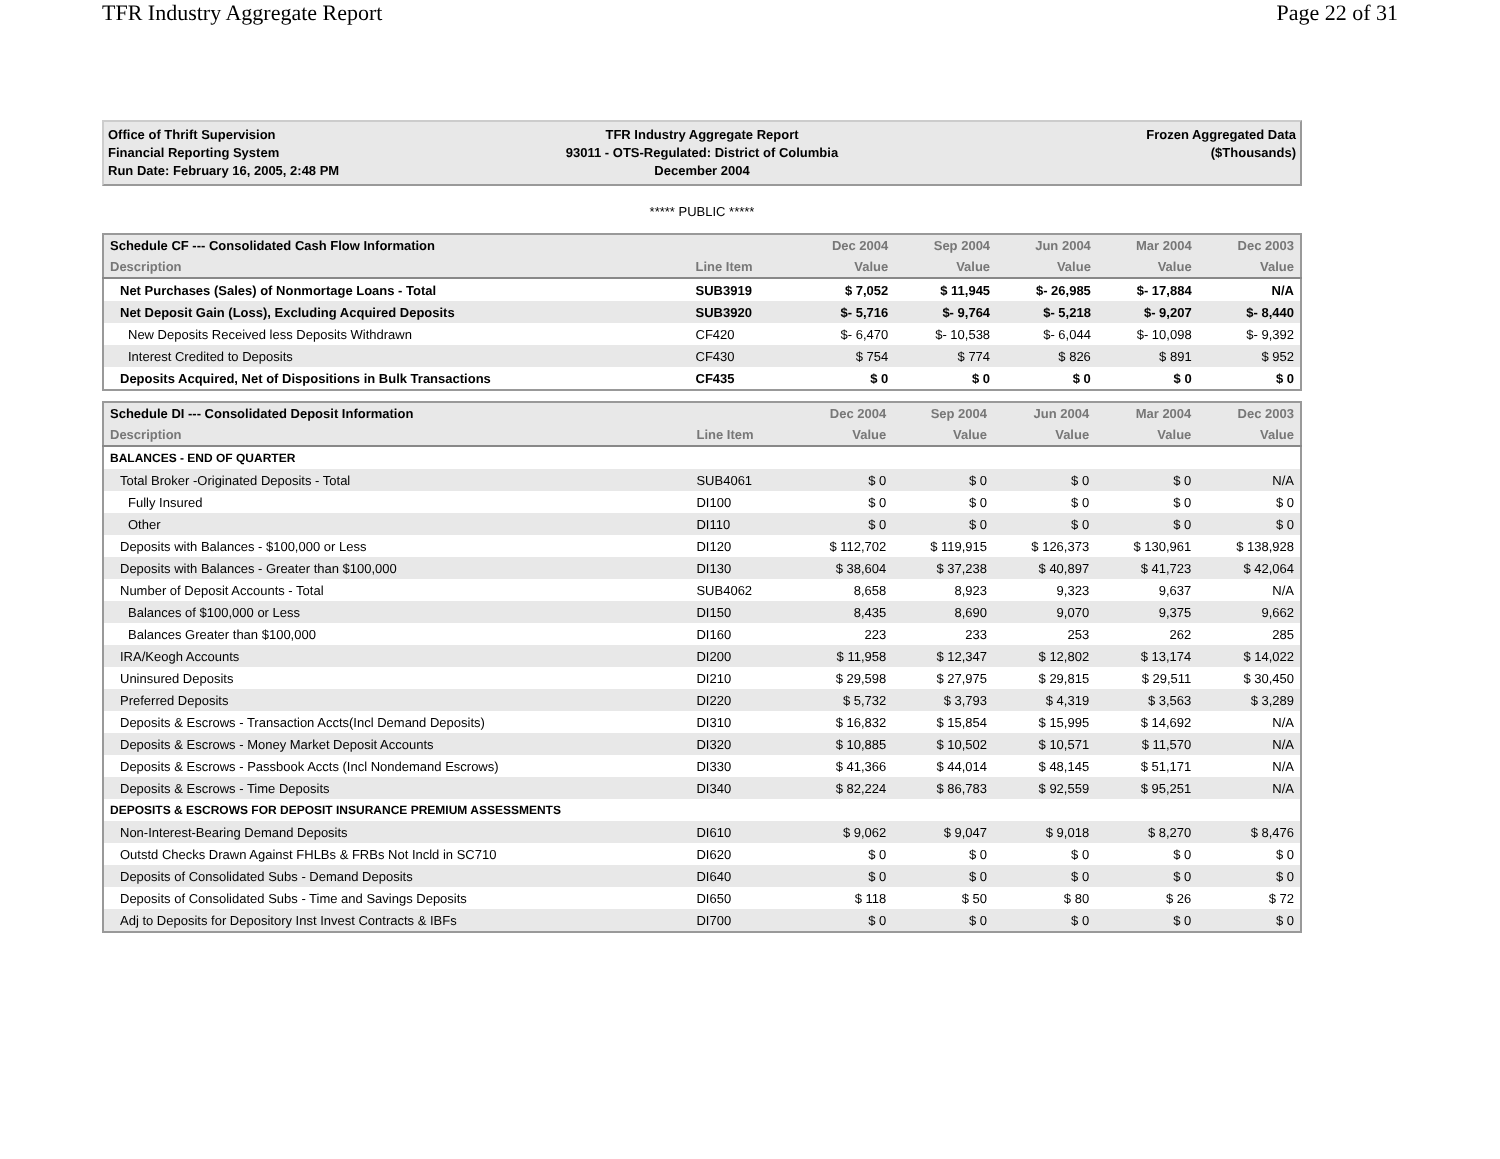TFR Industry Aggregate Report Page 22 of 31
Office of Thrift Supervision
Financial Reporting System
Run Date: February 16, 2005, 2:48 PM
TFR Industry Aggregate Report
93011 - OTS-Regulated: District of Columbia
December 2004
Frozen Aggregated Data
($Thousands)
***** PUBLIC *****
| Schedule CF --- Consolidated Cash Flow Information | | Dec 2004 | Sep 2004 | Jun 2004 | Mar 2004 | Dec 2003 |
| --- | --- | --- | --- | --- | --- | --- |
| Description | Line Item | Value | Value | Value | Value | Value |
| Net Purchases (Sales) of Nonmortage Loans - Total | SUB3919 | $ 7,052 | $ 11,945 | $- 26,985 | $- 17,884 | N/A |
| Net Deposit Gain (Loss), Excluding Acquired Deposits | SUB3920 | $- 5,716 | $- 9,764 | $- 5,218 | $- 9,207 | $- 8,440 |
| New Deposits Received less Deposits Withdrawn | CF420 | $- 6,470 | $- 10,538 | $- 6,044 | $- 10,098 | $- 9,392 |
| Interest Credited to Deposits | CF430 | $ 754 | $ 774 | $ 826 | $ 891 | $ 952 |
| Deposits Acquired, Net of Dispositions in Bulk Transactions | CF435 | $ 0 | $ 0 | $ 0 | $ 0 | $ 0 |
| Schedule DI --- Consolidated Deposit Information | | Dec 2004 | Sep 2004 | Jun 2004 | Mar 2004 | Dec 2003 |
| --- | --- | --- | --- | --- | --- | --- |
| Description | Line Item | Value | Value | Value | Value | Value |
| BALANCES - END OF QUARTER | | | | | | |
| Total Broker -Originated Deposits - Total | SUB4061 | $ 0 | $ 0 | $ 0 | $ 0 | N/A |
| Fully Insured | DI100 | $ 0 | $ 0 | $ 0 | $ 0 | $ 0 |
| Other | DI110 | $ 0 | $ 0 | $ 0 | $ 0 | $ 0 |
| Deposits with Balances - $100,000 or Less | DI120 | $ 112,702 | $ 119,915 | $ 126,373 | $ 130,961 | $ 138,928 |
| Deposits with Balances - Greater than $100,000 | DI130 | $ 38,604 | $ 37,238 | $ 40,897 | $ 41,723 | $ 42,064 |
| Number of Deposit Accounts - Total | SUB4062 | 8,658 | 8,923 | 9,323 | 9,637 | N/A |
| Balances of $100,000 or Less | DI150 | 8,435 | 8,690 | 9,070 | 9,375 | 9,662 |
| Balances Greater than $100,000 | DI160 | 223 | 233 | 253 | 262 | 285 |
| IRA/Keogh Accounts | DI200 | $ 11,958 | $ 12,347 | $ 12,802 | $ 13,174 | $ 14,022 |
| Uninsured Deposits | DI210 | $ 29,598 | $ 27,975 | $ 29,815 | $ 29,511 | $ 30,450 |
| Preferred Deposits | DI220 | $ 5,732 | $ 3,793 | $ 4,319 | $ 3,563 | $ 3,289 |
| Deposits & Escrows - Transaction Accts(Incl Demand Deposits) | DI310 | $ 16,832 | $ 15,854 | $ 15,995 | $ 14,692 | N/A |
| Deposits & Escrows - Money Market Deposit Accounts | DI320 | $ 10,885 | $ 10,502 | $ 10,571 | $ 11,570 | N/A |
| Deposits & Escrows - Passbook Accts (Incl Nondemand Escrows) | DI330 | $ 41,366 | $ 44,014 | $ 48,145 | $ 51,171 | N/A |
| Deposits & Escrows - Time Deposits | DI340 | $ 82,224 | $ 86,783 | $ 92,559 | $ 95,251 | N/A |
| DEPOSITS & ESCROWS FOR DEPOSIT INSURANCE PREMIUM ASSESSMENTS | | | | | | |
| Non-Interest-Bearing Demand Deposits | DI610 | $ 9,062 | $ 9,047 | $ 9,018 | $ 8,270 | $ 8,476 |
| Outstd Checks Drawn Against FHLBs & FRBs Not Incld in SC710 | DI620 | $ 0 | $ 0 | $ 0 | $ 0 | $ 0 |
| Deposits of Consolidated Subs - Demand Deposits | DI640 | $ 0 | $ 0 | $ 0 | $ 0 | $ 0 |
| Deposits of Consolidated Subs - Time and Savings Deposits | DI650 | $ 118 | $ 50 | $ 80 | $ 26 | $ 72 |
| Adj to Deposits for Depository Inst Invest Contracts & IBFs | DI700 | $ 0 | $ 0 | $ 0 | $ 0 | $ 0 |